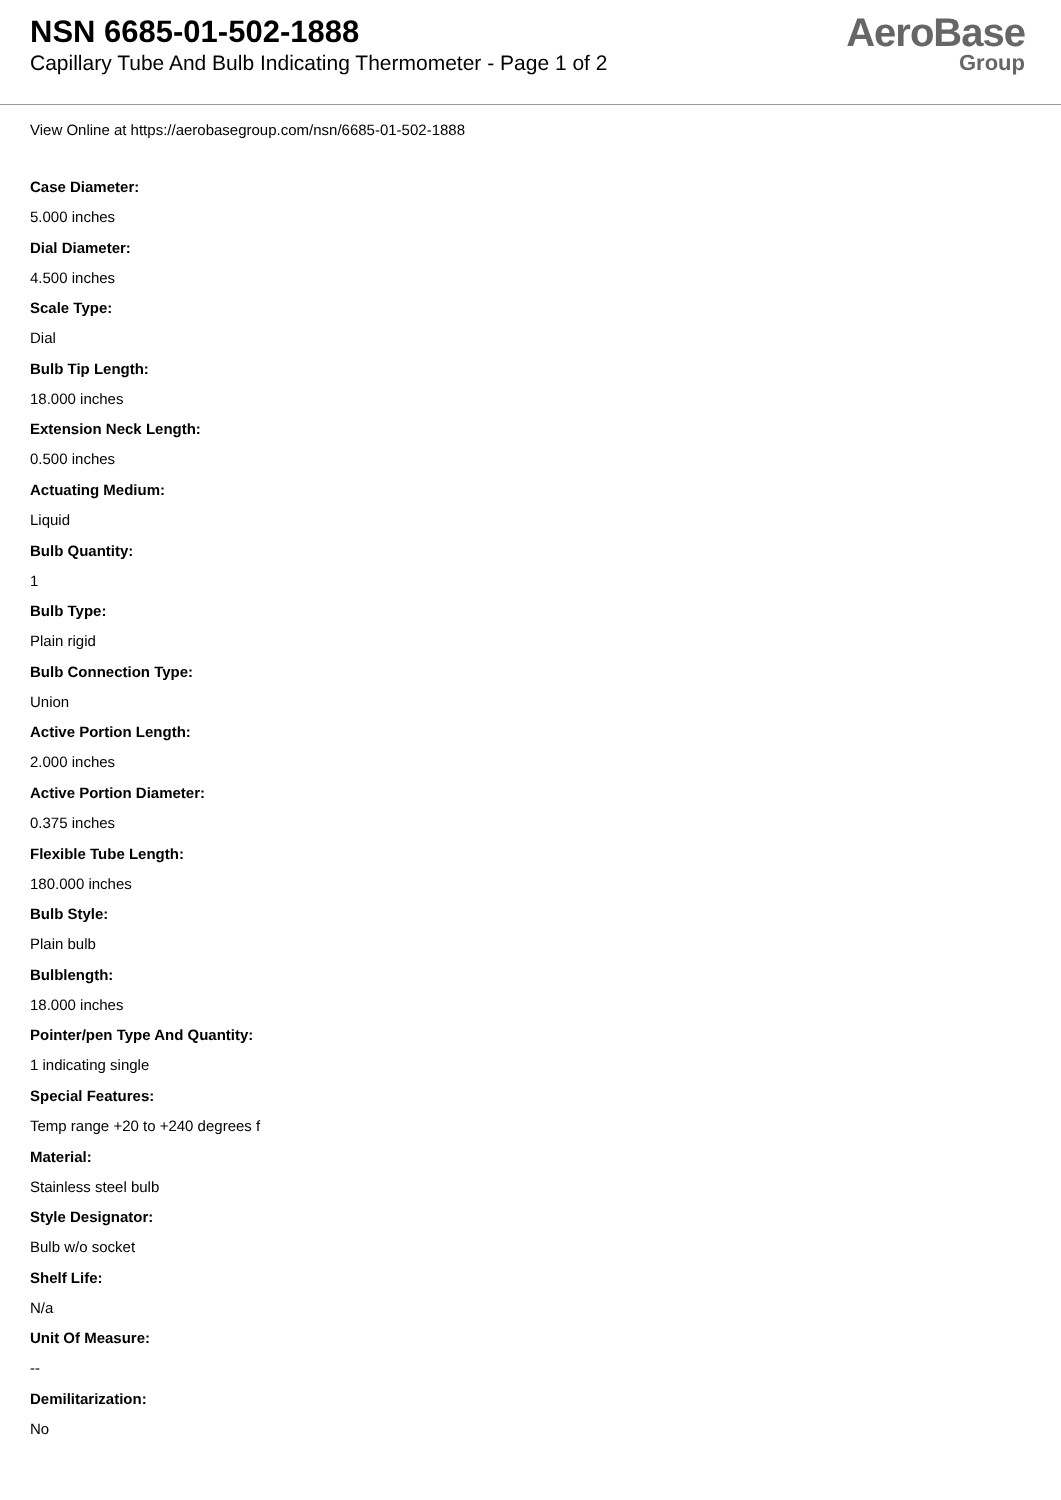NSN 6685-01-502-1888
Capillary Tube And Bulb Indicating Thermometer - Page 1 of 2
AeroBase
Group
View Online at https://aerobasegroup.com/nsn/6685-01-502-1888
Case Diameter:
5.000 inches
Dial Diameter:
4.500 inches
Scale Type:
Dial
Bulb Tip Length:
18.000 inches
Extension Neck Length:
0.500 inches
Actuating Medium:
Liquid
Bulb Quantity:
1
Bulb Type:
Plain rigid
Bulb Connection Type:
Union
Active Portion Length:
2.000 inches
Active Portion Diameter:
0.375 inches
Flexible Tube Length:
180.000 inches
Bulb Style:
Plain bulb
Bulblength:
18.000 inches
Pointer/pen Type And Quantity:
1 indicating single
Special Features:
Temp range +20 to +240 degrees f
Material:
Stainless steel bulb
Style Designator:
Bulb w/o socket
Shelf Life:
N/a
Unit Of Measure:
--
Demilitarization:
No